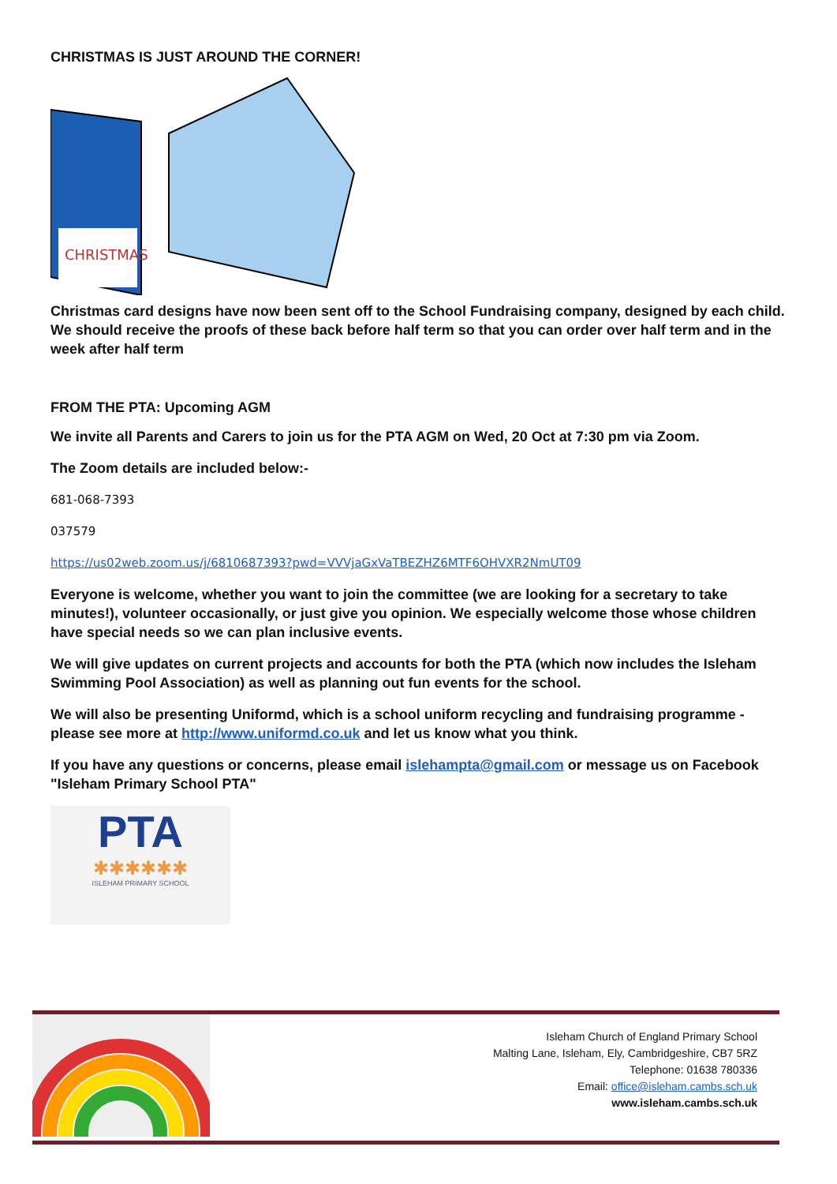CHRISTMAS IS JUST AROUND THE CORNER!
CHRISTMAS
Christmas card designs have now been sent off to the School Fundraising company, designed by each child. We should receive the proofs of these back before half term so that you can order over half term and in the week after half term
FROM THE PTA: Upcoming AGM
We invite all Parents and Carers to join us for the PTA AGM on Wed, 20 Oct at 7:30 pm via Zoom.
The Zoom details are included below:-
681-068-7393
037579
https://us02web.zoom.us/j/6810687393?pwd=VVVjaGxVaTBEZHZ6MTF6OHVXR2NmUT09
Everyone is welcome, whether you want to join the committee (we are looking for a secretary to take minutes!), volunteer occasionally, or just give you opinion. We especially welcome those whose children have special needs so we can plan inclusive events.
We will give updates on current projects and accounts for both the PTA (which now includes the Isleham Swimming Pool Association) as well as planning out fun events for the school.
We will also be presenting Uniformd, which is a school uniform recycling and fundraising programme - please see more at http://www.uniformd.co.uk and let us know what you think.
If you have any questions or concerns, please email islehampta@gmail.com or message us on Facebook "Isleham Primary School PTA"
PTA
✱✱✱✱✱✱
ISLEHAM PRIMARY SCHOOL
Isleham Church of England Primary School
Malting Lane, Isleham, Ely, Cambridgeshire, CB7 5RZ
Telephone: 01638 780336
Email: office@isleham.cambs.sch.uk
www.isleham.cambs.sch.uk